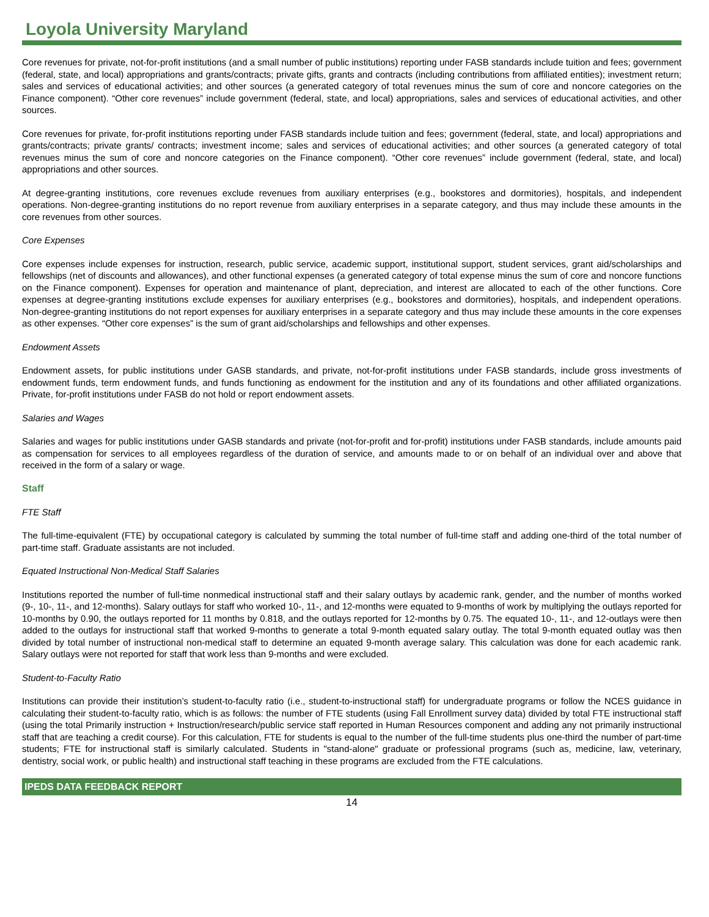Loyola University Maryland
Core revenues for private, not-for-profit institutions (and a small number of public institutions) reporting under FASB standards include tuition and fees; government (federal, state, and local) appropriations and grants/contracts; private gifts, grants and contracts (including contributions from affiliated entities); investment return; sales and services of educational activities; and other sources (a generated category of total revenues minus the sum of core and noncore categories on the Finance component). “Other core revenues” include government (federal, state, and local) appropriations, sales and services of educational activities, and other sources.
Core revenues for private, for-profit institutions reporting under FASB standards include tuition and fees; government (federal, state, and local) appropriations and grants/contracts; private grants/ contracts; investment income; sales and services of educational activities; and other sources (a generated category of total revenues minus the sum of core and noncore categories on the Finance component). “Other core revenues” include government (federal, state, and local) appropriations and other sources.
At degree-granting institutions, core revenues exclude revenues from auxiliary enterprises (e.g., bookstores and dormitories), hospitals, and independent operations. Non-degree-granting institutions do no report revenue from auxiliary enterprises in a separate category, and thus may include these amounts in the core revenues from other sources.
Core Expenses
Core expenses include expenses for instruction, research, public service, academic support, institutional support, student services, grant aid/scholarships and fellowships (net of discounts and allowances), and other functional expenses (a generated category of total expense minus the sum of core and noncore functions on the Finance component). Expenses for operation and maintenance of plant, depreciation, and interest are allocated to each of the other functions. Core expenses at degree-granting institutions exclude expenses for auxiliary enterprises (e.g., bookstores and dormitories), hospitals, and independent operations. Non-degree-granting institutions do not report expenses for auxiliary enterprises in a separate category and thus may include these amounts in the core expenses as other expenses. “Other core expenses” is the sum of grant aid/scholarships and fellowships and other expenses.
Endowment Assets
Endowment assets, for public institutions under GASB standards, and private, not-for-profit institutions under FASB standards, include gross investments of endowment funds, term endowment funds, and funds functioning as endowment for the institution and any of its foundations and other affiliated organizations. Private, for-profit institutions under FASB do not hold or report endowment assets.
Salaries and Wages
Salaries and wages for public institutions under GASB standards and private (not-for-profit and for-profit) institutions under FASB standards, include amounts paid as compensation for services to all employees regardless of the duration of service, and amounts made to or on behalf of an individual over and above that received in the form of a salary or wage.
Staff
FTE Staff
The full-time-equivalent (FTE) by occupational category is calculated by summing the total number of full-time staff and adding one-third of the total number of part-time staff. Graduate assistants are not included.
Equated Instructional Non-Medical Staff Salaries
Institutions reported the number of full-time nonmedical instructional staff and their salary outlays by academic rank, gender, and the number of months worked (9-, 10-, 11-, and 12-months). Salary outlays for staff who worked 10-, 11-, and 12-months were equated to 9-months of work by multiplying the outlays reported for 10-months by 0.90, the outlays reported for 11 months by 0.818, and the outlays reported for 12-months by 0.75. The equated 10-, 11-, and 12-outlays were then added to the outlays for instructional staff that worked 9-months to generate a total 9-month equated salary outlay. The total 9-month equated outlay was then divided by total number of instructional non-medical staff to determine an equated 9-month average salary. This calculation was done for each academic rank. Salary outlays were not reported for staff that work less than 9-months and were excluded.
Student-to-Faculty Ratio
Institutions can provide their institution’s student-to-faculty ratio (i.e., student-to-instructional staff) for undergraduate programs or follow the NCES guidance in calculating their student-to-faculty ratio, which is as follows: the number of FTE students (using Fall Enrollment survey data) divided by total FTE instructional staff (using the total Primarily instruction + Instruction/research/public service staff reported in Human Resources component and adding any not primarily instructional staff that are teaching a credit course). For this calculation, FTE for students is equal to the number of the full-time students plus one-third the number of part-time students; FTE for instructional staff is similarly calculated. Students in "stand-alone" graduate or professional programs (such as, medicine, law, veterinary, dentistry, social work, or public health) and instructional staff teaching in these programs are excluded from the FTE calculations.
IPEDS DATA FEEDBACK REPORT
14